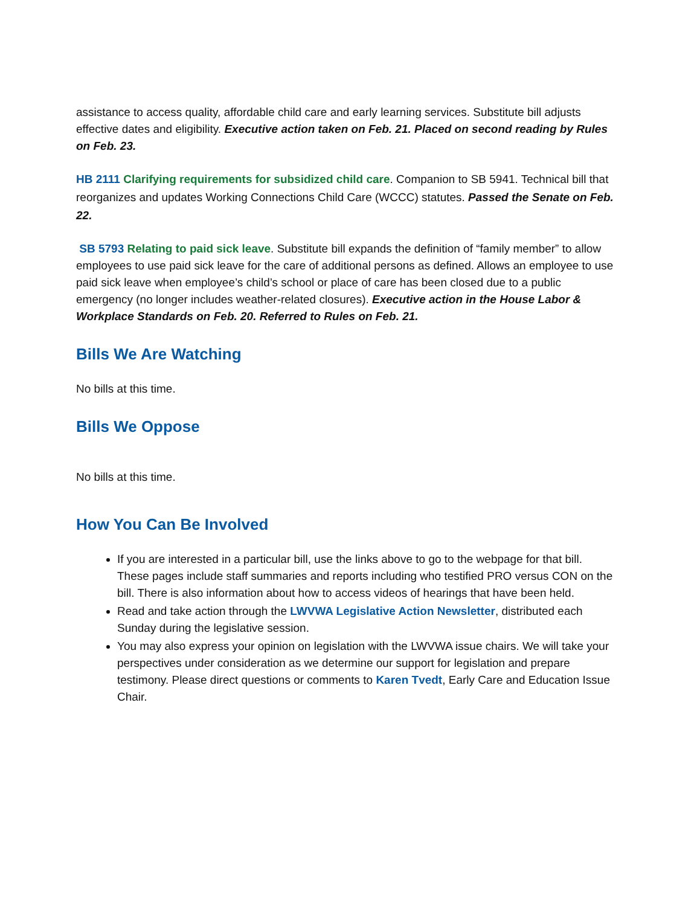assistance to access quality, affordable child care and early learning services. Substitute bill adjusts effective dates and eligibility. Executive action taken on Feb. 21. Placed on second reading by Rules on Feb. 23.
HB 2111 Clarifying requirements for subsidized child care. Companion to SB 5941. Technical bill that reorganizes and updates Working Connections Child Care (WCCC) statutes. Passed the Senate on Feb. 22.
SB 5793 Relating to paid sick leave. Substitute bill expands the definition of “family member” to allow employees to use paid sick leave for the care of additional persons as defined. Allows an employee to use paid sick leave when employee’s child’s school or place of care has been closed due to a public emergency (no longer includes weather-related closures). Executive action in the House Labor & Workplace Standards on Feb. 20. Referred to Rules on Feb. 21.
Bills We Are Watching
No bills at this time.
Bills We Oppose
No bills at this time.
How You Can Be Involved
If you are interested in a particular bill, use the links above to go to the webpage for that bill. These pages include staff summaries and reports including who testified PRO versus CON on the bill. There is also information about how to access videos of hearings that have been held.
Read and take action through the LWVWA Legislative Action Newsletter, distributed each Sunday during the legislative session.
You may also express your opinion on legislation with the LWVWA issue chairs. We will take your perspectives under consideration as we determine our support for legislation and prepare testimony. Please direct questions or comments to Karen Tvedt, Early Care and Education Issue Chair.